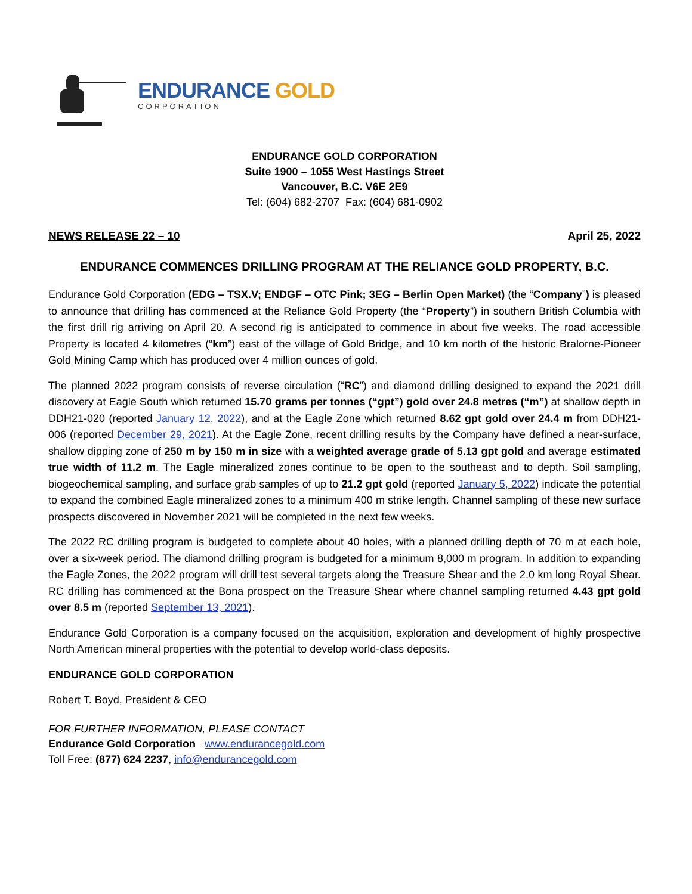ENDURANCE GOLD
CORPORATION
ENDURANCE GOLD CORPORATION
Suite 1900 – 1055 West Hastings Street
Vancouver, B.C. V6E 2E9
Tel: (604) 682-2707 Fax: (604) 681-0902
NEWS RELEASE 22 – 10 April 25, 2022
ENDURANCE COMMENCES DRILLING PROGRAM AT THE RELIANCE GOLD PROPERTY, B.C.
Endurance Gold Corporation (EDG – TSX.V; ENDGF – OTC Pink; 3EG – Berlin Open Market) (the “Company”) is pleased to announce that drilling has commenced at the Reliance Gold Property (the “Property”) in southern British Columbia with the first drill rig arriving on April 20. A second rig is anticipated to commence in about five weeks. The road accessible Property is located 4 kilometres (“km”) east of the village of Gold Bridge, and 10 km north of the historic Bralorne-Pioneer Gold Mining Camp which has produced over 4 million ounces of gold.
The planned 2022 program consists of reverse circulation (“RC”) and diamond drilling designed to expand the 2021 drill discovery at Eagle South which returned 15.70 grams per tonnes (“gpt”) gold over 24.8 metres (“m”) at shallow depth in DDH21-020 (reported January 12, 2022), and at the Eagle Zone which returned 8.62 gpt gold over 24.4 m from DDH21-006 (reported December 29, 2021). At the Eagle Zone, recent drilling results by the Company have defined a near-surface, shallow dipping zone of 250 m by 150 m in size with a weighted average grade of 5.13 gpt gold and average estimated true width of 11.2 m. The Eagle mineralized zones continue to be open to the southeast and to depth. Soil sampling, biogeochemical sampling, and surface grab samples of up to 21.2 gpt gold (reported January 5, 2022) indicate the potential to expand the combined Eagle mineralized zones to a minimum 400 m strike length. Channel sampling of these new surface prospects discovered in November 2021 will be completed in the next few weeks.
The 2022 RC drilling program is budgeted to complete about 40 holes, with a planned drilling depth of 70 m at each hole, over a six-week period. The diamond drilling program is budgeted for a minimum 8,000 m program. In addition to expanding the Eagle Zones, the 2022 program will drill test several targets along the Treasure Shear and the 2.0 km long Royal Shear. RC drilling has commenced at the Bona prospect on the Treasure Shear where channel sampling returned 4.43 gpt gold over 8.5 m (reported September 13, 2021).
Endurance Gold Corporation is a company focused on the acquisition, exploration and development of highly prospective North American mineral properties with the potential to develop world-class deposits.
ENDURANCE GOLD CORPORATION
Robert T. Boyd, President & CEO
FOR FURTHER INFORMATION, PLEASE CONTACT
Endurance Gold Corporation www.endurancegold.com
Toll Free: (877) 624 2237, info@endurancegold.com